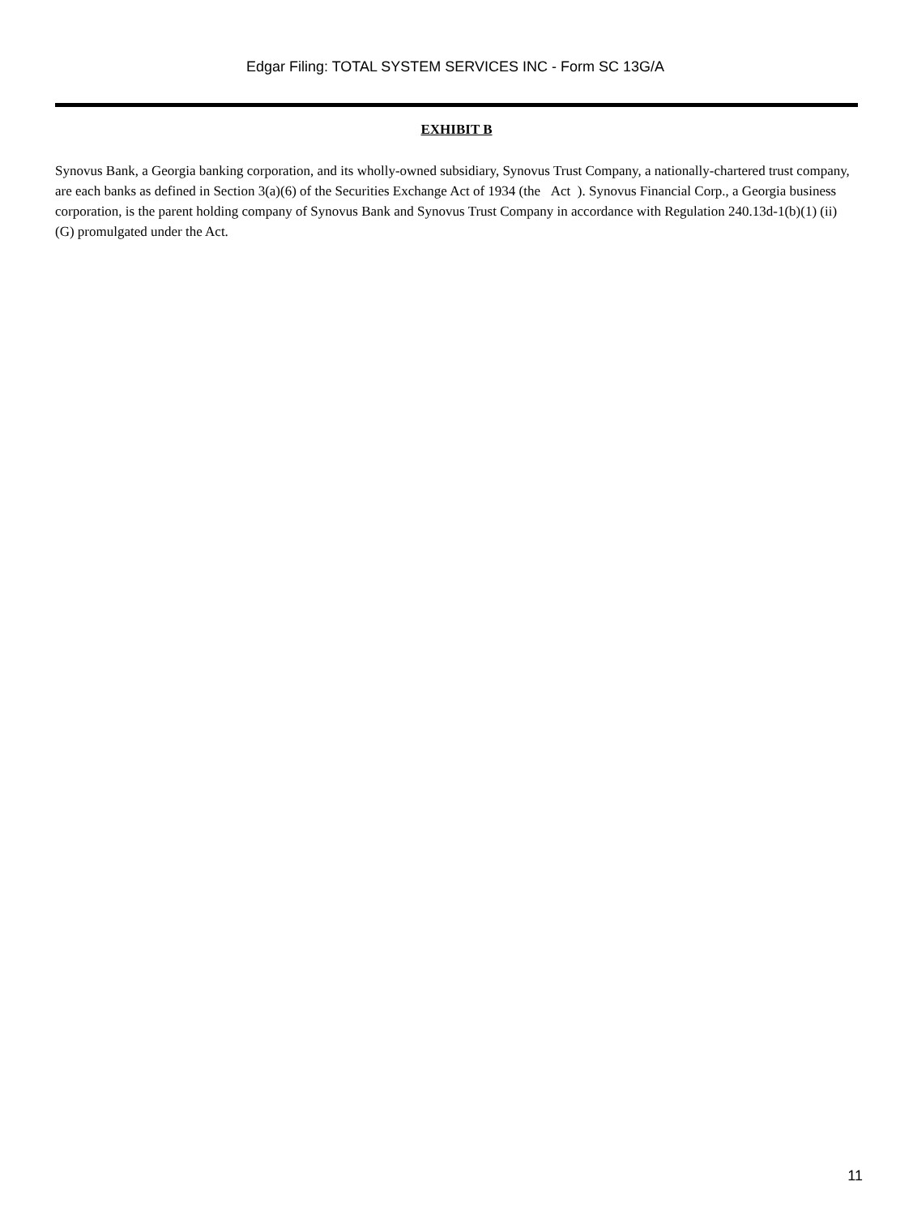Edgar Filing: TOTAL SYSTEM SERVICES INC - Form SC 13G/A
EXHIBIT B
Synovus Bank, a Georgia banking corporation, and its wholly-owned subsidiary, Synovus Trust Company, a nationally-chartered trust company, are each banks as defined in Section 3(a)(6) of the Securities Exchange Act of 1934 (the Act ). Synovus Financial Corp., a Georgia business corporation, is the parent holding company of Synovus Bank and Synovus Trust Company in accordance with Regulation 240.13d-1(b)(1) (ii) (G) promulgated under the Act.
11